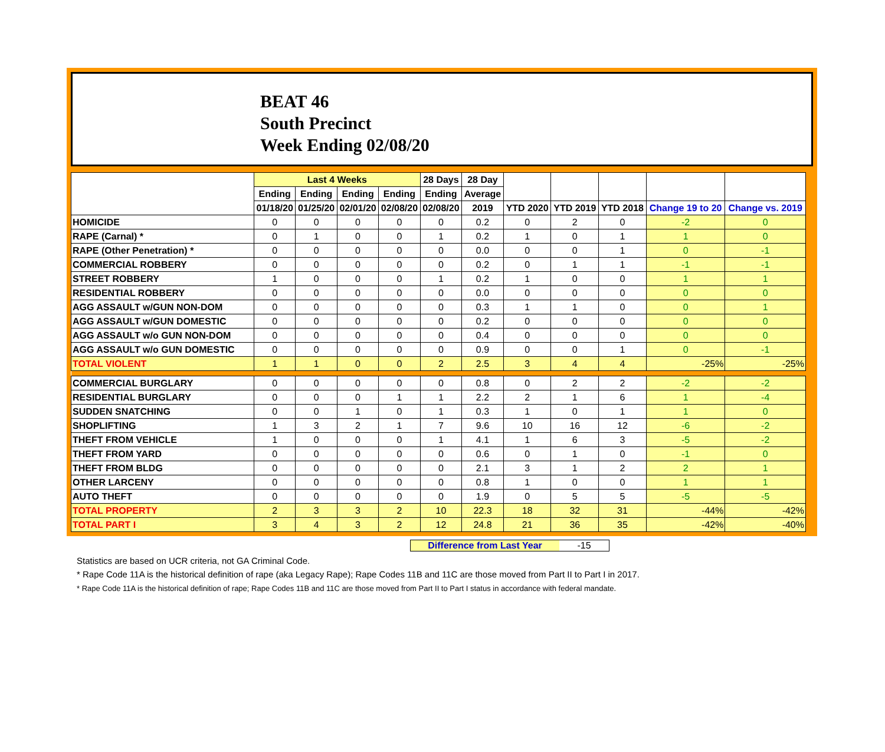BEAT 46
South Precinct
Week Ending 02/08/20
| | Last 4 Weeks | | | | 28 Days | 28 Day | | | | | |
| --- | --- | --- | --- | --- | --- | --- | --- | --- | --- | --- | --- |
| | Ending | Ending | Ending | Ending | Ending | Average | | | | | |
| | 01/18/20 | 01/25/20 | 02/01/20 | 02/08/20 | 02/08/20 | 2019 | YTD 2020 | YTD 2019 | YTD 2018 | Change 19 to 20 | Change vs. 2019 |
| HOMICIDE | 0 | 0 | 0 | 0 | 0 | 0.2 | 0 | 2 | 0 | -2 | 0 |
| RAPE (Carnal) * | 0 | 1 | 0 | 0 | 1 | 0.2 | 1 | 0 | 1 | 1 | 0 |
| RAPE (Other Penetration) * | 0 | 0 | 0 | 0 | 0 | 0.0 | 0 | 0 | 1 | 0 | -1 |
| COMMERCIAL ROBBERY | 0 | 0 | 0 | 0 | 0 | 0.2 | 0 | 1 | 1 | -1 | -1 |
| STREET ROBBERY | 1 | 0 | 0 | 0 | 1 | 0.2 | 1 | 0 | 0 | 1 | 1 |
| RESIDENTIAL ROBBERY | 0 | 0 | 0 | 0 | 0 | 0.0 | 0 | 0 | 0 | 0 | 0 |
| AGG ASSAULT w/GUN NON-DOM | 0 | 0 | 0 | 0 | 0 | 0.3 | 1 | 1 | 0 | 0 | 1 |
| AGG ASSAULT w/GUN DOMESTIC | 0 | 0 | 0 | 0 | 0 | 0.2 | 0 | 0 | 0 | 0 | 0 |
| AGG ASSAULT w/o GUN NON-DOM | 0 | 0 | 0 | 0 | 0 | 0.4 | 0 | 0 | 0 | 0 | 0 |
| AGG ASSAULT w/o GUN DOMESTIC | 0 | 0 | 0 | 0 | 0 | 0.9 | 0 | 0 | 1 | 0 | -1 |
| TOTAL VIOLENT | 1 | 1 | 0 | 0 | 2 | 2.5 | 3 | 4 | 4 | -25% | -25% |
| COMMERCIAL BURGLARY | 0 | 0 | 0 | 0 | 0 | 0.8 | 0 | 2 | 2 | -2 | -2 |
| RESIDENTIAL BURGLARY | 0 | 0 | 0 | 1 | 1 | 2.2 | 2 | 1 | 6 | 1 | -4 |
| SUDDEN SNATCHING | 0 | 0 | 1 | 0 | 1 | 0.3 | 1 | 0 | 1 | 1 | 0 |
| SHOPLIFTING | 1 | 3 | 2 | 1 | 7 | 9.6 | 10 | 16 | 12 | -6 | -2 |
| THEFT FROM VEHICLE | 1 | 0 | 0 | 0 | 1 | 4.1 | 1 | 6 | 3 | -5 | -2 |
| THEFT FROM YARD | 0 | 0 | 0 | 0 | 0 | 0.6 | 0 | 1 | 0 | -1 | 0 |
| THEFT FROM BLDG | 0 | 0 | 0 | 0 | 0 | 2.1 | 3 | 1 | 2 | 2 | 1 |
| OTHER LARCENY | 0 | 0 | 0 | 0 | 0 | 0.8 | 1 | 0 | 0 | 1 | 1 |
| AUTO THEFT | 0 | 0 | 0 | 0 | 0 | 1.9 | 0 | 5 | 5 | -5 | -5 |
| TOTAL PROPERTY | 2 | 3 | 3 | 2 | 10 | 22.3 | 18 | 32 | 31 | -44% | -42% |
| TOTAL PART I | 3 | 4 | 3 | 2 | 12 | 24.8 | 21 | 36 | 35 | -42% | -40% |
Difference from Last Year -15
Statistics are based on UCR criteria, not GA Criminal Code.
* Rape Code 11A is the historical definition of rape (aka Legacy Rape); Rape Codes 11B and 11C are those moved from Part II to Part I in 2017.
* Rape Code 11A is the historical definition of rape; Rape Codes 11B and 11C are those moved from Part II to Part I status in accordance with federal mandate.